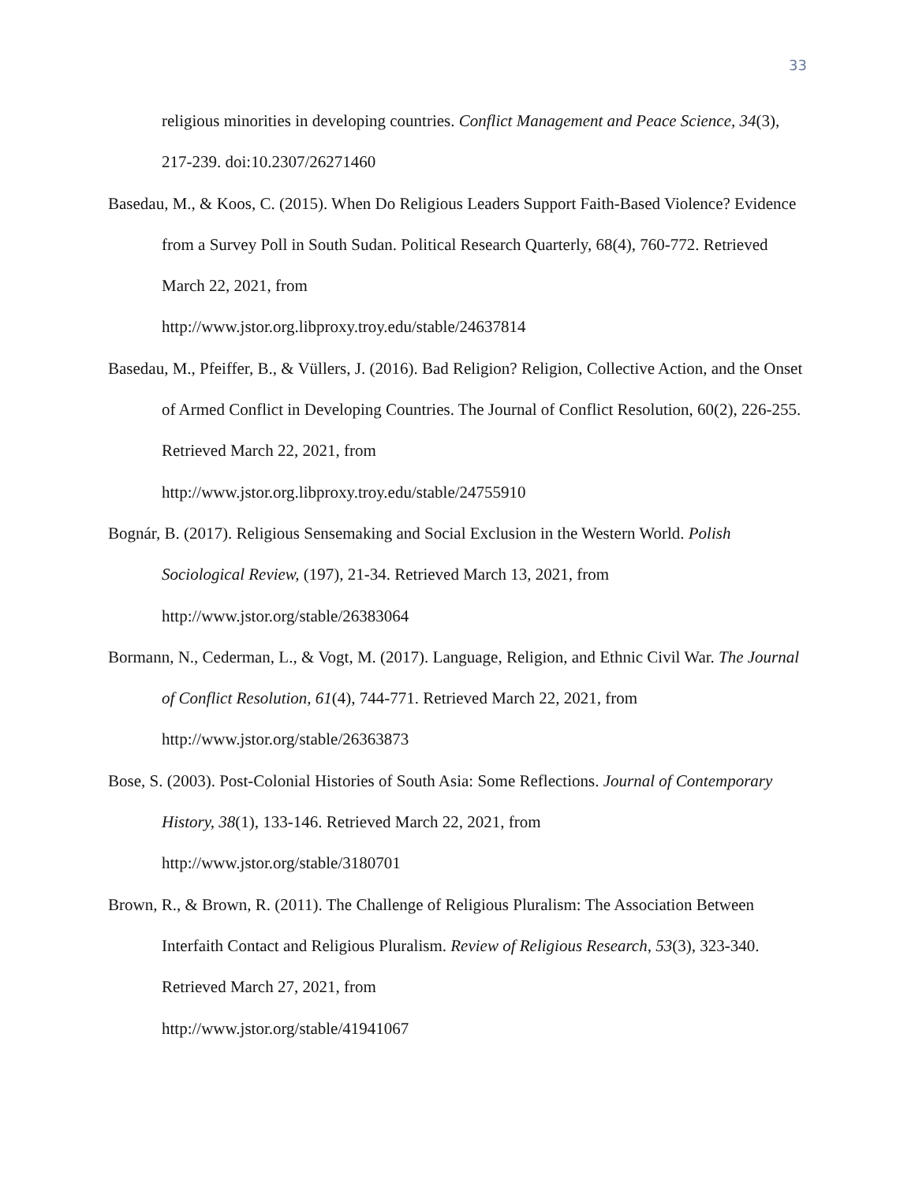33
religious minorities in developing countries. Conflict Management and Peace Science, 34(3), 217-239. doi:10.2307/26271460
Basedau, M., & Koos, C. (2015). When Do Religious Leaders Support Faith-Based Violence? Evidence from a Survey Poll in South Sudan. Political Research Quarterly, 68(4), 760-772. Retrieved March 22, 2021, from
http://www.jstor.org.libproxy.troy.edu/stable/24637814
Basedau, M., Pfeiffer, B., & Vüllers, J. (2016). Bad Religion? Religion, Collective Action, and the Onset of Armed Conflict in Developing Countries. The Journal of Conflict Resolution, 60(2), 226-255. Retrieved March 22, 2021, from
http://www.jstor.org.libproxy.troy.edu/stable/24755910
Bognár, B. (2017). Religious Sensemaking and Social Exclusion in the Western World. Polish Sociological Review, (197), 21-34. Retrieved March 13, 2021, from
http://www.jstor.org/stable/26383064
Bormann, N., Cederman, L., & Vogt, M. (2017). Language, Religion, and Ethnic Civil War. The Journal of Conflict Resolution, 61(4), 744-771. Retrieved March 22, 2021, from
http://www.jstor.org/stable/26363873
Bose, S. (2003). Post-Colonial Histories of South Asia: Some Reflections. Journal of Contemporary History, 38(1), 133-146. Retrieved March 22, 2021, from
http://www.jstor.org/stable/3180701
Brown, R., & Brown, R. (2011). The Challenge of Religious Pluralism: The Association Between Interfaith Contact and Religious Pluralism. Review of Religious Research, 53(3), 323-340. Retrieved March 27, 2021, from
http://www.jstor.org/stable/41941067